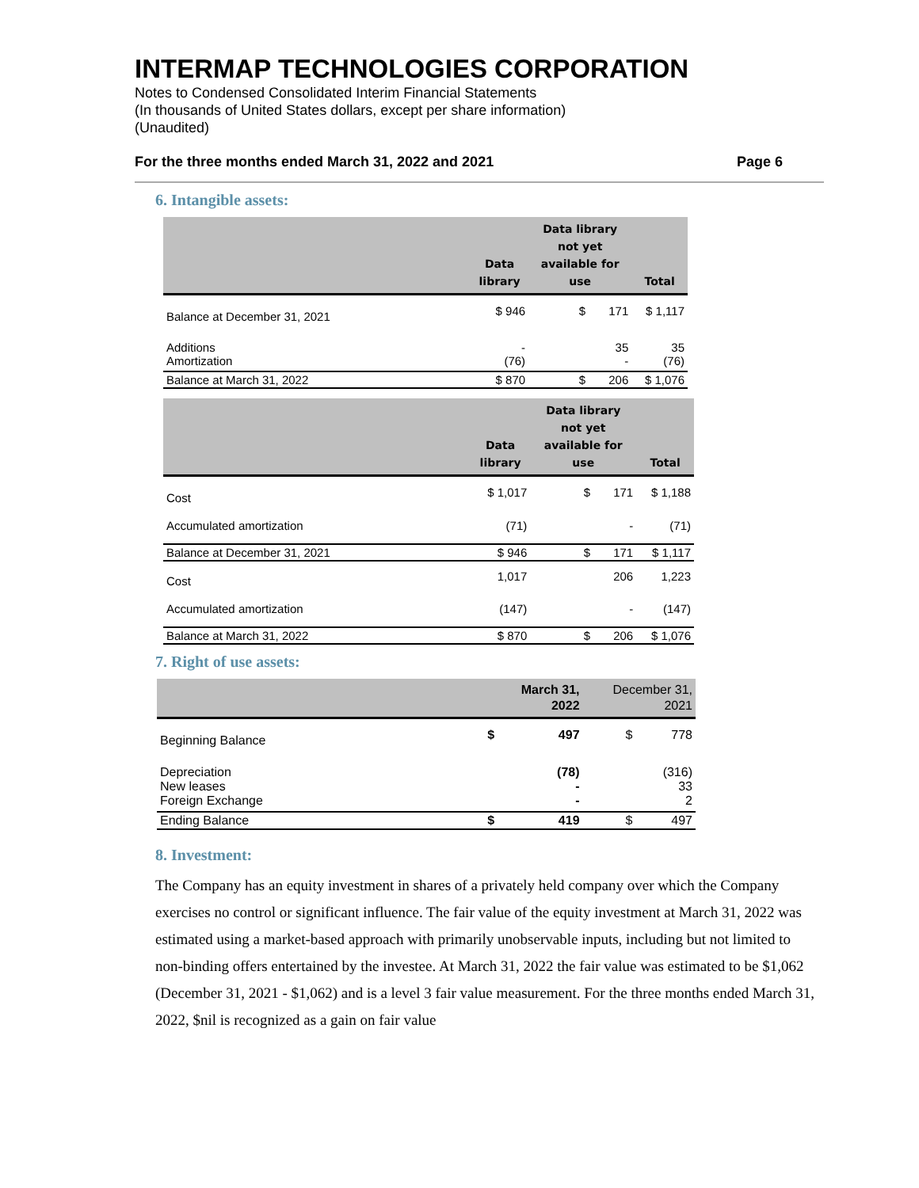INTERMAP TECHNOLOGIES CORPORATION
Notes to Condensed Consolidated Interim Financial Statements
(In thousands of United States dollars, except per share information)
(Unaudited)
For the three months ended March 31, 2022 and 2021 Page 6
6. Intangible assets:
| | Data library | Data library not yet available for use | Total |
| --- | --- | --- | --- |
| Balance at December 31, 2021 | $ 946 | $ 171 | $ 1,117 |
| Additions Amortization | - (76) | 35 - | 35 (76) |
| Balance at March 31, 2022 | $ 870 | $ 206 | $ 1,076 |
| | Data library | Data library not yet available for use | Total |
| --- | --- | --- | --- |
| Cost | $ 1,017 | $ 171 | $ 1,188 |
| Accumulated amortization | (71) | - | (71) |
| Balance at December 31, 2021 | $ 946 | $ 171 | $ 1,117 |
| Cost | 1,017 | 206 | 1,223 |
| Accumulated amortization | (147) | - | (147) |
| Balance at March 31, 2022 | $ 870 | $ 206 | $ 1,076 |
7. Right of use assets:
| | | March 31, 2022 | December 31, 2021 |
| --- | --- | --- | --- |
| Beginning Balance | $ | 497 | $ 778 |
| Depreciation New leases Foreign Exchange | | (78) - - | (316) 33 2 |
| Ending Balance | $ | 419 | $ 497 |
8. Investment:
The Company has an equity investment in shares of a privately held company over which the Company exercises no control or significant influence. The fair value of the equity investment at March 31, 2022 was estimated using a market-based approach with primarily unobservable inputs, including but not limited to non-binding offers entertained by the investee. At March 31, 2022 the fair value was estimated to be $1,062 (December 31, 2021 - $1,062) and is a level 3 fair value measurement. For the three months ended March 31, 2022, $nil is recognized as a gain on fair value